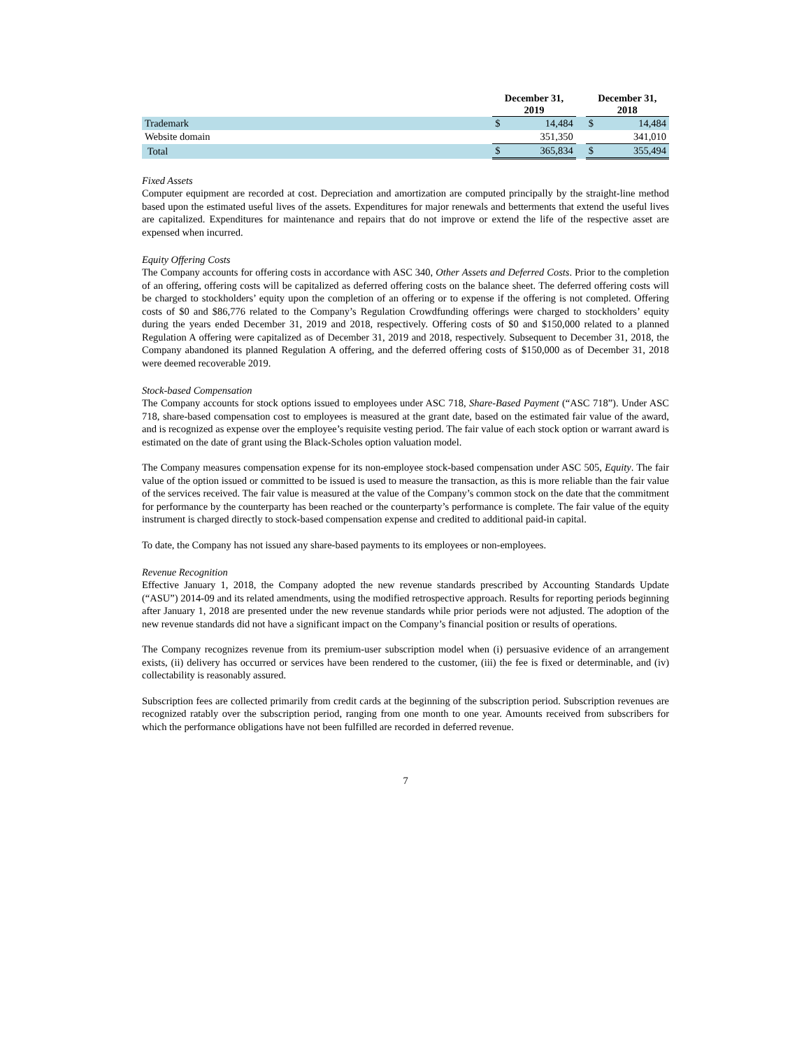| | | December 31, 2019 | | | December 31, 2018 | |
| --- | --- | --- | --- | --- | --- | --- |
| Trademark | | $ | 14,484 | | $ | 14,484 |
| Website domain | | | 351,350 | | | 341,010 |
| Total | | $ | 365,834 | | $ | 355,494 |
Fixed Assets
Computer equipment are recorded at cost. Depreciation and amortization are computed principally by the straight-line method based upon the estimated useful lives of the assets. Expenditures for major renewals and betterments that extend the useful lives are capitalized. Expenditures for maintenance and repairs that do not improve or extend the life of the respective asset are expensed when incurred.
Equity Offering Costs
The Company accounts for offering costs in accordance with ASC 340, Other Assets and Deferred Costs. Prior to the completion of an offering, offering costs will be capitalized as deferred offering costs on the balance sheet. The deferred offering costs will be charged to stockholders’ equity upon the completion of an offering or to expense if the offering is not completed. Offering costs of $0 and $86,776 related to the Company’s Regulation Crowdfunding offerings were charged to stockholders’ equity during the years ended December 31, 2019 and 2018, respectively. Offering costs of $0 and $150,000 related to a planned Regulation A offering were capitalized as of December 31, 2019 and 2018, respectively. Subsequent to December 31, 2018, the Company abandoned its planned Regulation A offering, and the deferred offering costs of $150,000 as of December 31, 2018 were deemed recoverable 2019.
Stock-based Compensation
The Company accounts for stock options issued to employees under ASC 718, Share-Based Payment (“ASC 718”). Under ASC 718, share-based compensation cost to employees is measured at the grant date, based on the estimated fair value of the award, and is recognized as expense over the employee’s requisite vesting period. The fair value of each stock option or warrant award is estimated on the date of grant using the Black-Scholes option valuation model.
The Company measures compensation expense for its non-employee stock-based compensation under ASC 505, Equity. The fair value of the option issued or committed to be issued is used to measure the transaction, as this is more reliable than the fair value of the services received. The fair value is measured at the value of the Company’s common stock on the date that the commitment for performance by the counterparty has been reached or the counterparty’s performance is complete. The fair value of the equity instrument is charged directly to stock-based compensation expense and credited to additional paid-in capital.
To date, the Company has not issued any share-based payments to its employees or non-employees.
Revenue Recognition
Effective January 1, 2018, the Company adopted the new revenue standards prescribed by Accounting Standards Update (“ASU”) 2014-09 and its related amendments, using the modified retrospective approach. Results for reporting periods beginning after January 1, 2018 are presented under the new revenue standards while prior periods were not adjusted. The adoption of the new revenue standards did not have a significant impact on the Company’s financial position or results of operations.
The Company recognizes revenue from its premium-user subscription model when (i) persuasive evidence of an arrangement exists, (ii) delivery has occurred or services have been rendered to the customer, (iii) the fee is fixed or determinable, and (iv) collectability is reasonably assured.
Subscription fees are collected primarily from credit cards at the beginning of the subscription period. Subscription revenues are recognized ratably over the subscription period, ranging from one month to one year. Amounts received from subscribers for which the performance obligations have not been fulfilled are recorded in deferred revenue.
7